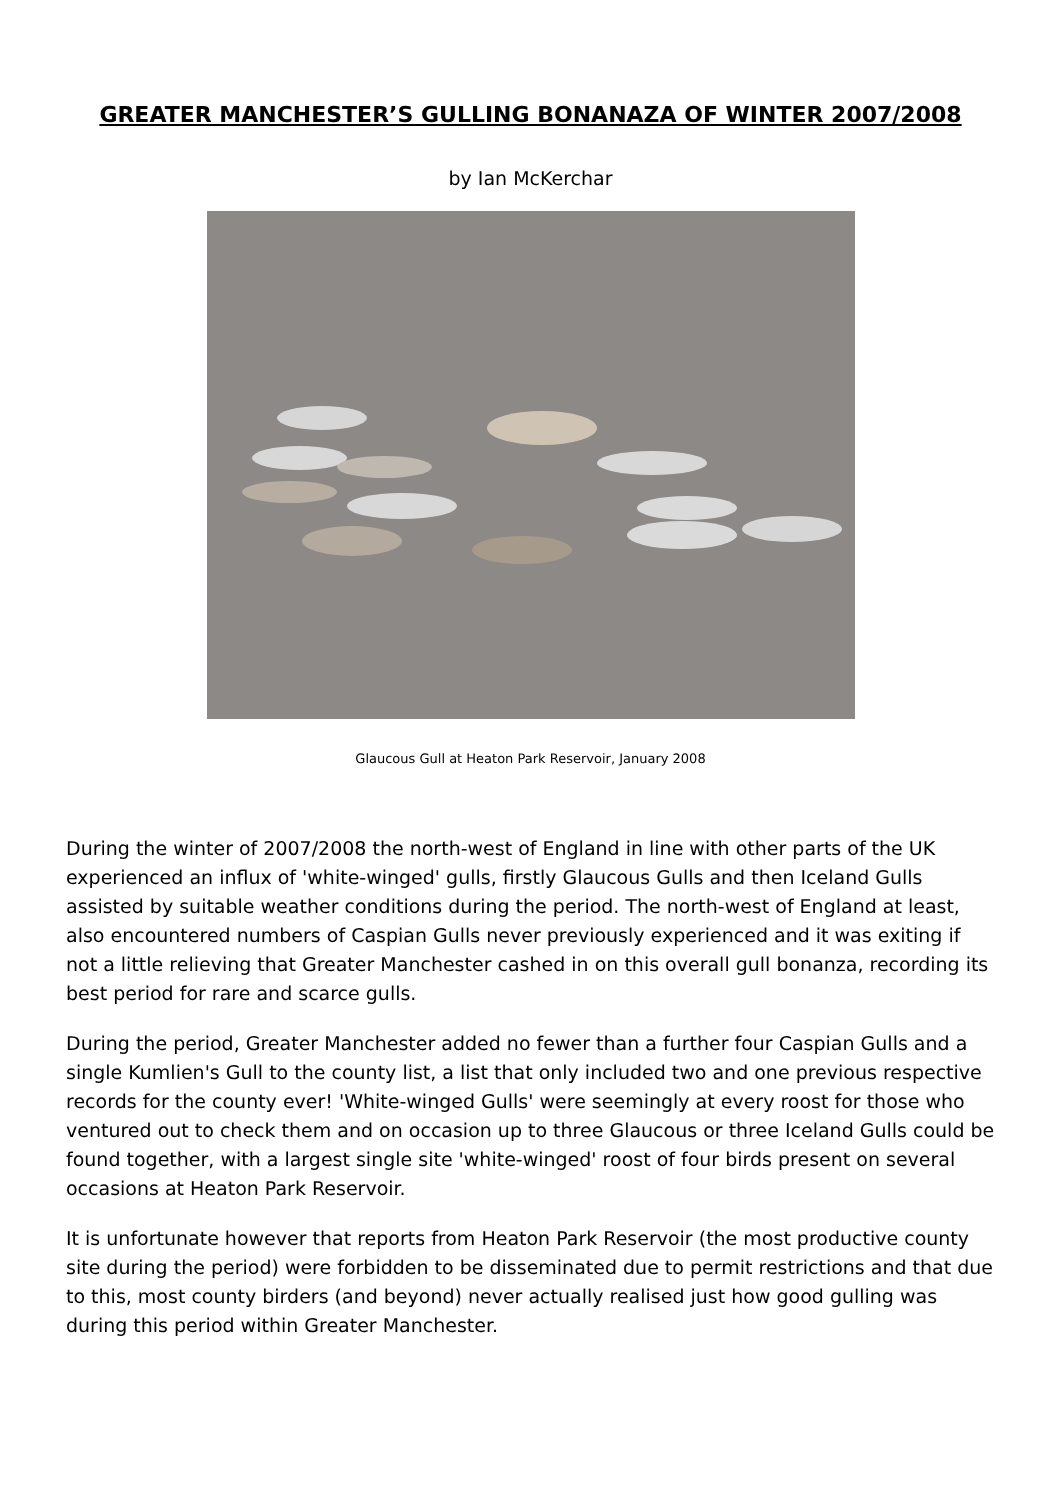GREATER MANCHESTER’S GULLING BONANAZA OF WINTER 2007/2008
by Ian McKerchar
Glaucous Gull at Heaton Park Reservoir, January 2008
During the winter of 2007/2008 the north-west of England in line with other parts of the UK experienced an influx of 'white-winged' gulls, firstly Glaucous Gulls and then Iceland Gulls assisted by suitable weather conditions during the period. The north-west of England at least, also encountered numbers of Caspian Gulls never previously experienced and it was exiting if not a little relieving that Greater Manchester cashed in on this overall gull bonanza, recording its best period for rare and scarce gulls.
During the period, Greater Manchester added no fewer than a further four Caspian Gulls and a single Kumlien's Gull to the county list, a list that only included two and one previous respective records for the county ever! 'White-winged Gulls' were seemingly at every roost for those who ventured out to check them and on occasion up to three Glaucous or three Iceland Gulls could be found together, with a largest single site 'white-winged' roost of four birds present on several occasions at Heaton Park Reservoir.
It is unfortunate however that reports from Heaton Park Reservoir (the most productive county site during the period) were forbidden to be disseminated due to permit restrictions and that due to this, most county birders (and beyond) never actually realised just how good gulling was during this period within Greater Manchester.